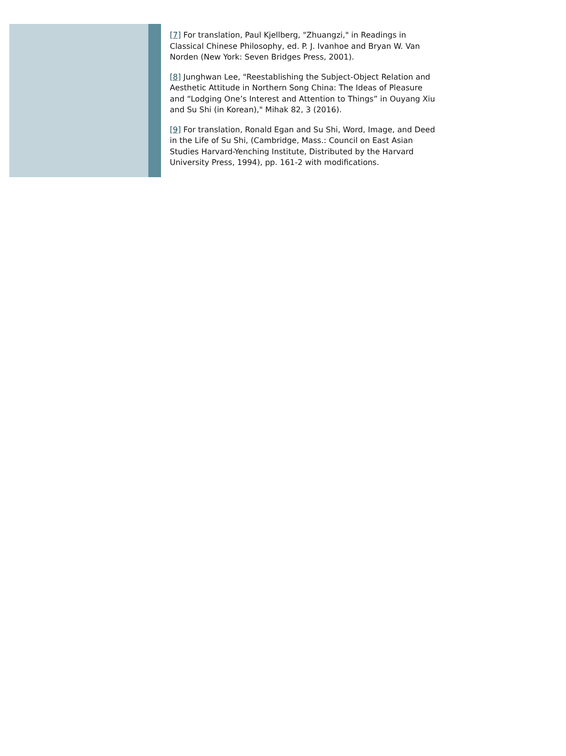[7] For translation, Paul Kjellberg, "Zhuangzi," in Readings in Classical Chinese Philosophy, ed. P. J. Ivanhoe and Bryan W. Van Norden (New York: Seven Bridges Press, 2001).
[8] Junghwan Lee, "Reestablishing the Subject-Object Relation and Aesthetic Attitude in Northern Song China: The Ideas of Pleasure and “Lodging One’s Interest and Attention to Things” in Ouyang Xiu and Su Shi (in Korean)," Mihak 82, 3 (2016).
[9] For translation, Ronald Egan and Su Shi, Word, Image, and Deed in the Life of Su Shi, (Cambridge, Mass.: Council on East Asian Studies Harvard-Yenching Institute, Distributed by the Harvard University Press, 1994), pp. 161-2 with modifications.